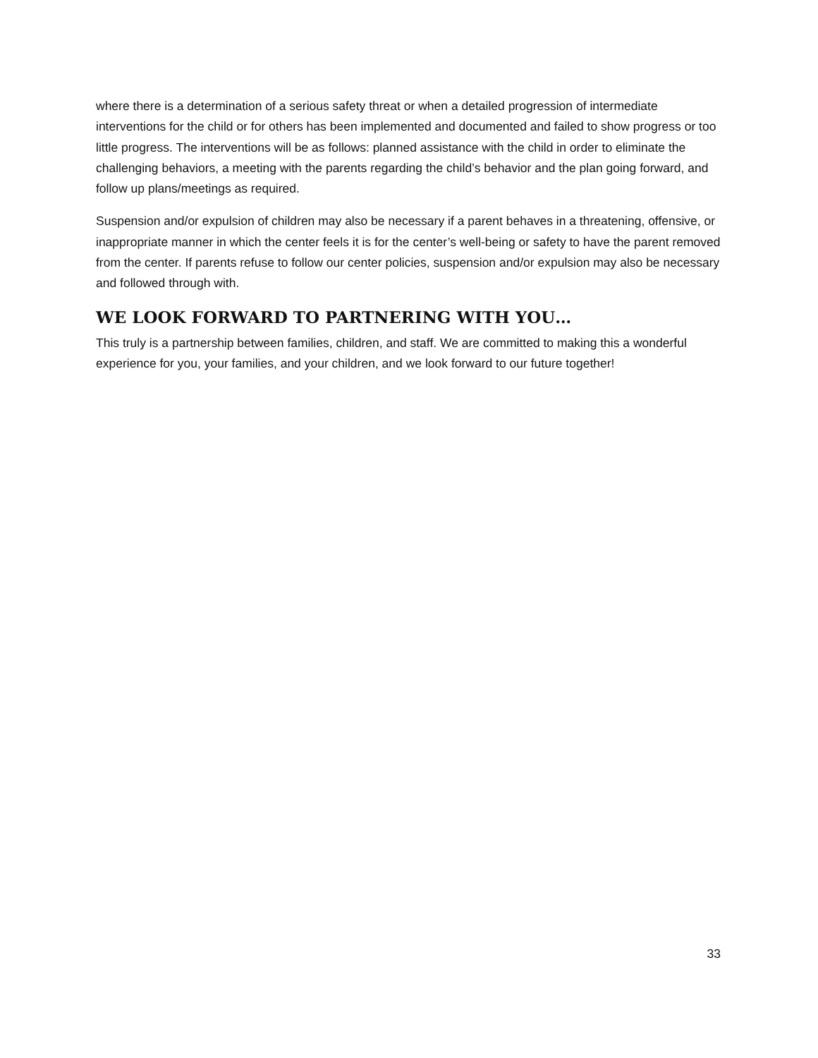where there is a determination of a serious safety threat or when a detailed progression of intermediate interventions for the child or for others has been implemented and documented and failed to show progress or too little progress. The interventions will be as follows: planned assistance with the child in order to eliminate the challenging behaviors, a meeting with the parents regarding the child’s behavior and the plan going forward, and follow up plans/meetings as required.
Suspension and/or expulsion of children may also be necessary if a parent behaves in a threatening, offensive, or inappropriate manner in which the center feels it is for the center’s well-being or safety to have the parent removed from the center. If parents refuse to follow our center policies, suspension and/or expulsion may also be necessary and followed through with.
WE LOOK FORWARD TO PARTNERING WITH YOU…
This truly is a partnership between families, children, and staff. We are committed to making this a wonderful experience for you, your families, and your children, and we look forward to our future together!
33